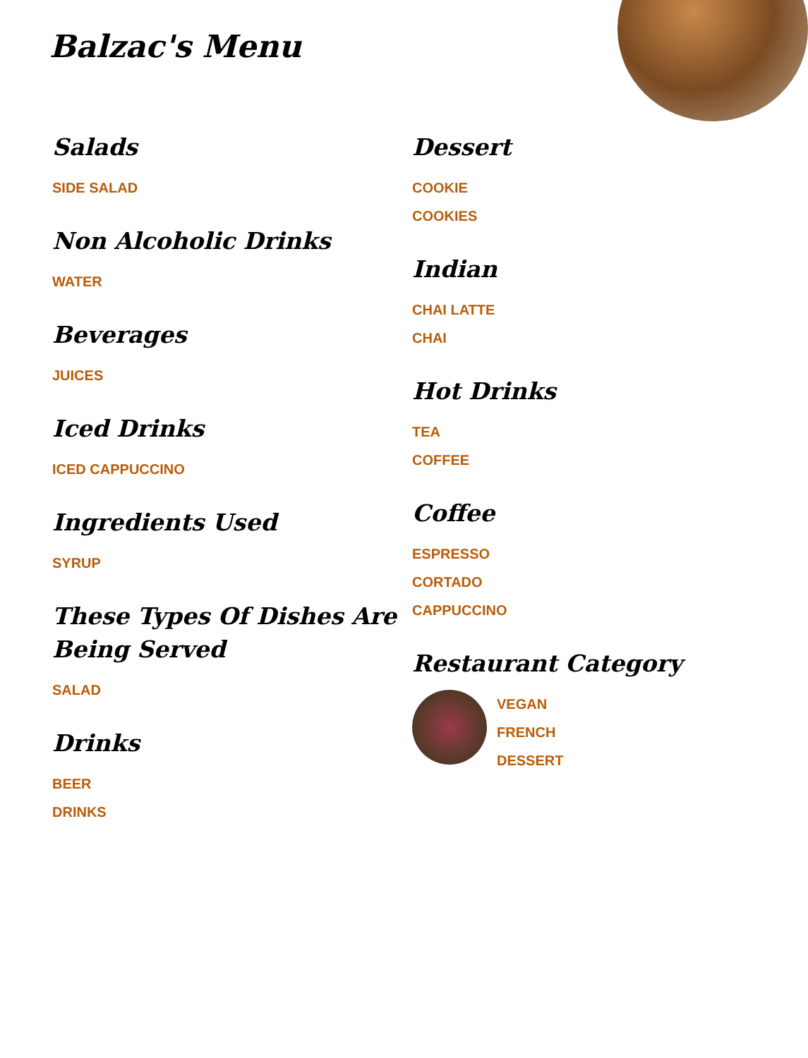Balzac's Menu
Salads
SIDE SALAD
Non Alcoholic Drinks
WATER
Beverages
JUICES
Iced Drinks
ICED CAPPUCCINO
Ingredients Used
SYRUP
These Types Of Dishes Are
Being Served
SALAD
Drinks
BEER
DRINKS
Dessert
COOKIE
COOKIES
Indian
CHAI LATTE
CHAI
Hot Drinks
TEA
COFFEE
Coffee
ESPRESSO
CORTADO
CAPPUCCINO
Restaurant Category
VEGAN
FRENCH
DESSERT